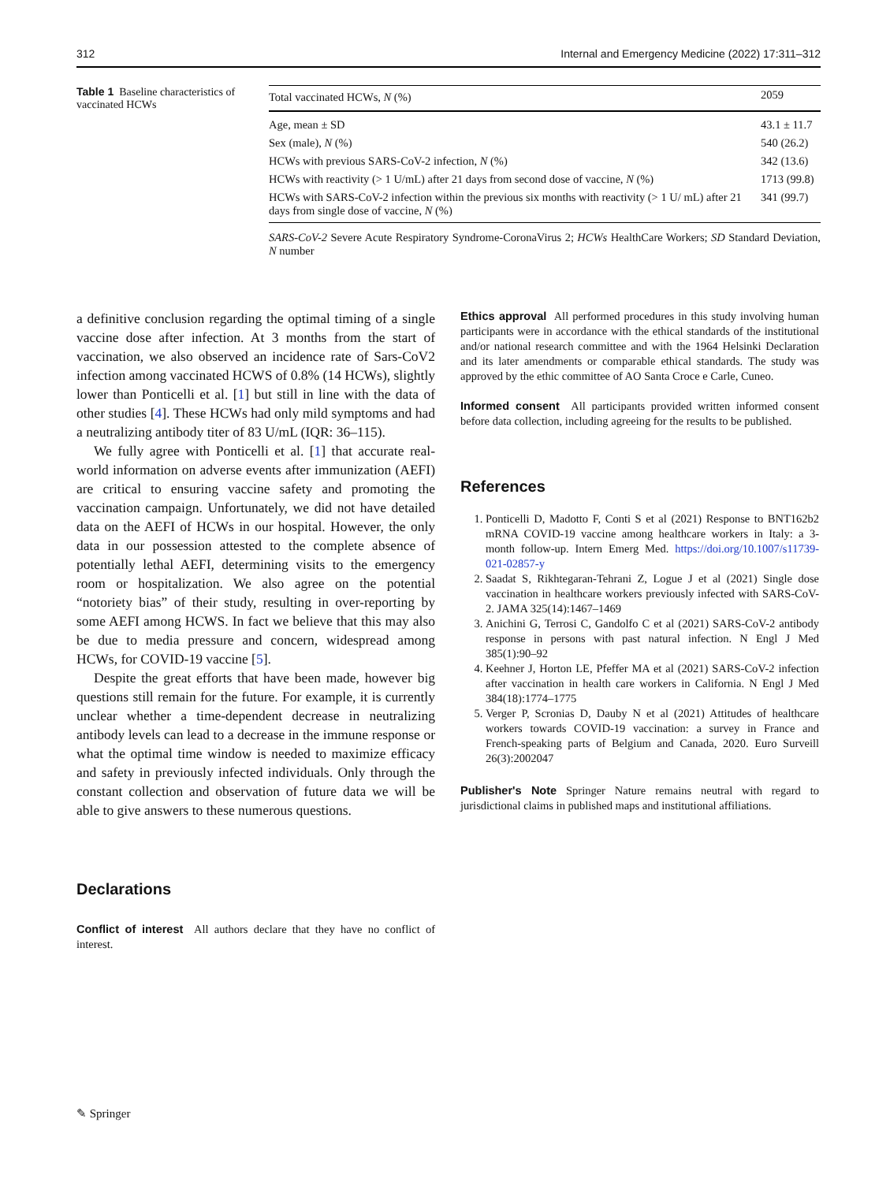312 Internal and Emergency Medicine (2022) 17:311–312
Table 1 Baseline characteristics of vaccinated HCWs
| Total vaccinated HCWs, N (%) | 2059 |
| --- | --- |
| Age, mean ± SD | 43.1 ± 11.7 |
| Sex (male), N (%) | 540 (26.2) |
| HCWs with previous SARS-CoV-2 infection, N (%) | 342 (13.6) |
| HCWs with reactivity (> 1 U/mL) after 21 days from second dose of vaccine, N (%) | 1713 (99.8) |
| HCWs with SARS-CoV-2 infection within the previous six months with reactivity (> 1 U/ mL) after 21 days from single dose of vaccine, N (%) | 341 (99.7) |
SARS-CoV-2 Severe Acute Respiratory Syndrome-CoronaVirus 2; HCWs HealthCare Workers; SD Standard Deviation, N number
a definitive conclusion regarding the optimal timing of a single vaccine dose after infection. At 3 months from the start of vaccination, we also observed an incidence rate of Sars-CoV2 infection among vaccinated HCWS of 0.8% (14 HCWs), slightly lower than Ponticelli et al. [1] but still in line with the data of other studies [4]. These HCWs had only mild symptoms and had a neutralizing antibody titer of 83 U/mL (IQR: 36–115).
We fully agree with Ponticelli et al. [1] that accurate real-world information on adverse events after immunization (AEFI) are critical to ensuring vaccine safety and promoting the vaccination campaign. Unfortunately, we did not have detailed data on the AEFI of HCWs in our hospital. However, the only data in our possession attested to the complete absence of potentially lethal AEFI, determining visits to the emergency room or hospitalization. We also agree on the potential “notoriety bias” of their study, resulting in over-reporting by some AEFI among HCWS. In fact we believe that this may also be due to media pressure and concern, widespread among HCWs, for COVID-19 vaccine [5].
Despite the great efforts that have been made, however big questions still remain for the future. For example, it is currently unclear whether a time-dependent decrease in neutralizing antibody levels can lead to a decrease in the immune response or what the optimal time window is needed to maximize efficacy and safety in previously infected individuals. Only through the constant collection and observation of future data we will be able to give answers to these numerous questions.
Declarations
Conflict of interest All authors declare that they have no conflict of interest.
Ethics approval All performed procedures in this study involving human participants were in accordance with the ethical standards of the institutional and/or national research committee and with the 1964 Helsinki Declaration and its later amendments or comparable ethical standards. The study was approved by the ethic committee of AO Santa Croce e Carle, Cuneo.
Informed consent All participants provided written informed consent before data collection, including agreeing for the results to be published.
References
1. Ponticelli D, Madotto F, Conti S et al (2021) Response to BNT162b2 mRNA COVID-19 vaccine among healthcare workers in Italy: a 3-month follow-up. Intern Emerg Med. https://doi.org/10.1007/s11739-021-02857-y
2. Saadat S, Rikhtegaran-Tehrani Z, Logue J et al (2021) Single dose vaccination in healthcare workers previously infected with SARS-CoV-2. JAMA 325(14):1467–1469
3. Anichini G, Terrosi C, Gandolfo C et al (2021) SARS-CoV-2 antibody response in persons with past natural infection. N Engl J Med 385(1):90–92
4. Keehner J, Horton LE, Pfeffer MA et al (2021) SARS-CoV-2 infection after vaccination in health care workers in California. N Engl J Med 384(18):1774–1775
5. Verger P, Scronias D, Dauby N et al (2021) Attitudes of healthcare workers towards COVID-19 vaccination: a survey in France and French-speaking parts of Belgium and Canada, 2020. Euro Surveill 26(3):2002047
Publisher's Note Springer Nature remains neutral with regard to jurisdictional claims in published maps and institutional affiliations.
✎ Springer